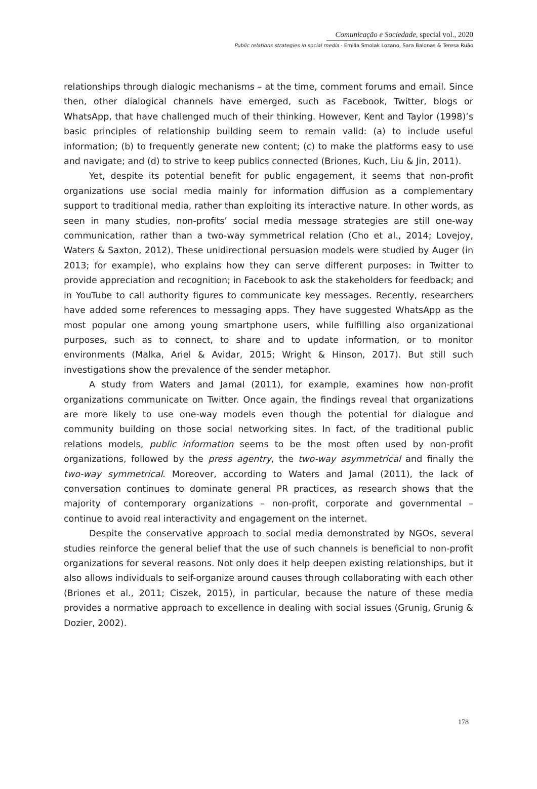Comunicação e Sociedade, special vol., 2020
Public relations strategies in social media · Emilia Smolak Lozano, Sara Balonas & Teresa Ruão
relationships through dialogic mechanisms – at the time, comment forums and email. Since then, other dialogical channels have emerged, such as Facebook, Twitter, blogs or WhatsApp, that have challenged much of their thinking. However, Kent and Taylor (1998)’s basic principles of relationship building seem to remain valid: (a) to include useful information; (b) to frequently generate new content; (c) to make the platforms easy to use and navigate; and (d) to strive to keep publics connected (Briones, Kuch, Liu & Jin, 2011).
Yet, despite its potential benefit for public engagement, it seems that non-profit organizations use social media mainly for information diffusion as a complementary support to traditional media, rather than exploiting its interactive nature. In other words, as seen in many studies, non-profits’ social media message strategies are still one-way communication, rather than a two-way symmetrical relation (Cho et al., 2014; Lovejoy, Waters & Saxton, 2012). These unidirectional persuasion models were studied by Auger (in 2013; for example), who explains how they can serve different purposes: in Twitter to provide appreciation and recognition; in Facebook to ask the stakeholders for feedback; and in YouTube to call authority figures to communicate key messages. Recently, researchers have added some references to messaging apps. They have suggested WhatsApp as the most popular one among young smartphone users, while fulfilling also organizational purposes, such as to connect, to share and to update information, or to monitor environments (Malka, Ariel & Avidar, 2015; Wright & Hinson, 2017). But still such investigations show the prevalence of the sender metaphor.
A study from Waters and Jamal (2011), for example, examines how non-profit organizations communicate on Twitter. Once again, the findings reveal that organizations are more likely to use one-way models even though the potential for dialogue and community building on those social networking sites. In fact, of the traditional public relations models, public information seems to be the most often used by non-profit organizations, followed by the press agentry, the two-way asymmetrical and finally the two-way symmetrical. Moreover, according to Waters and Jamal (2011), the lack of conversation continues to dominate general PR practices, as research shows that the majority of contemporary organizations – non-profit, corporate and governmental – continue to avoid real interactivity and engagement on the internet.
Despite the conservative approach to social media demonstrated by NGOs, several studies reinforce the general belief that the use of such channels is beneficial to non-profit organizations for several reasons. Not only does it help deepen existing relationships, but it also allows individuals to self-organize around causes through collaborating with each other (Briones et al., 2011; Ciszek, 2015), in particular, because the nature of these media provides a normative approach to excellence in dealing with social issues (Grunig, Grunig & Dozier, 2002).
178